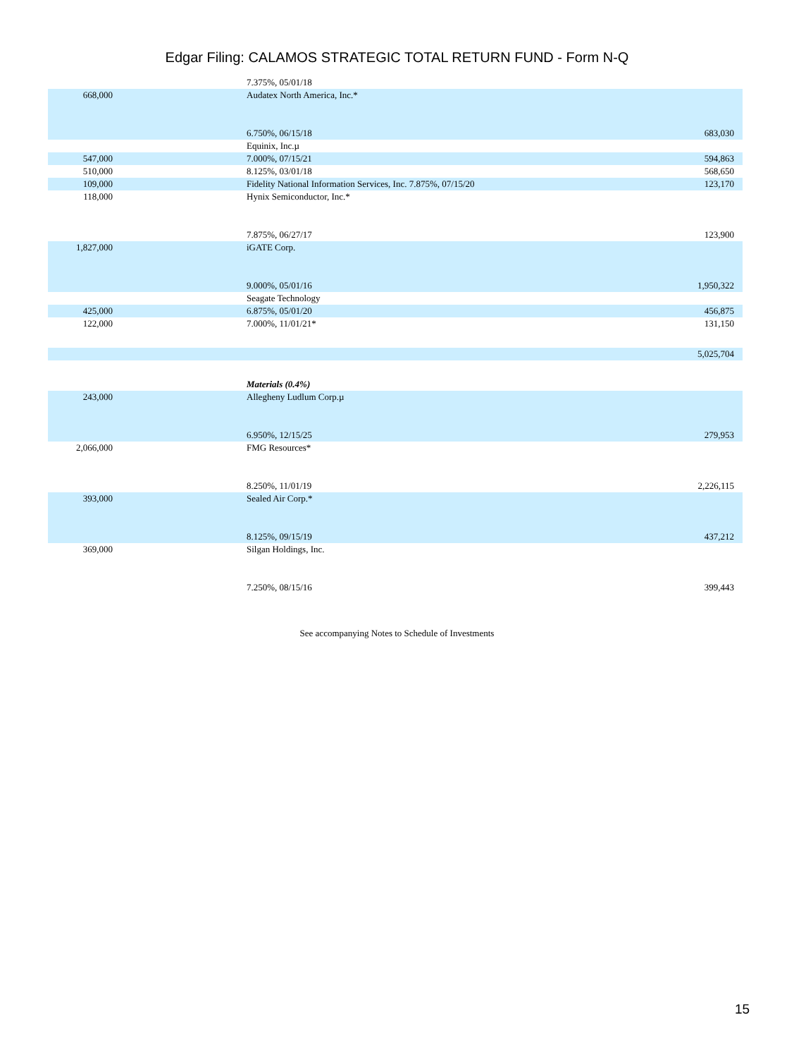Edgar Filing: CALAMOS STRATEGIC TOTAL RETURN FUND - Form N-Q
| | | 7.375%, 05/01/18 | |
| 668,000 | | Audatex North America, Inc.* 6.750%, 06/15/18 | 683,030 |
| | | Equinix, Inc.µ | |
| 547,000 | | 7.000%, 07/15/21 | 594,863 |
| 510,000 | | 8.125%, 03/01/18 | 568,650 |
| 109,000 | | Fidelity National Information Services, Inc. 7.875%, 07/15/20 | 123,170 |
| 118,000 | | Hynix Semiconductor, Inc.* 7.875%, 06/27/17 | 123,900 |
| 1,827,000 | | iGATE Corp. 9.000%, 05/01/16 | 1,950,322 |
| | | Seagate Technology | |
| 425,000 | | 6.875%, 05/01/20 | 456,875 |
| 122,000 | | 7.000%, 11/01/21* | 131,150 |
| | | | 5,025,704 |
| | | Materials (0.4%) | |
| 243,000 | | Allegheny Ludlum Corp.µ 6.950%, 12/15/25 | 279,953 |
| 2,066,000 | | FMG Resources* 8.250%, 11/01/19 | 2,226,115 |
| 393,000 | | Sealed Air Corp.* 8.125%, 09/15/19 | 437,212 |
| 369,000 | | Silgan Holdings, Inc. 7.250%, 08/15/16 | 399,443 |
See accompanying Notes to Schedule of Investments
15